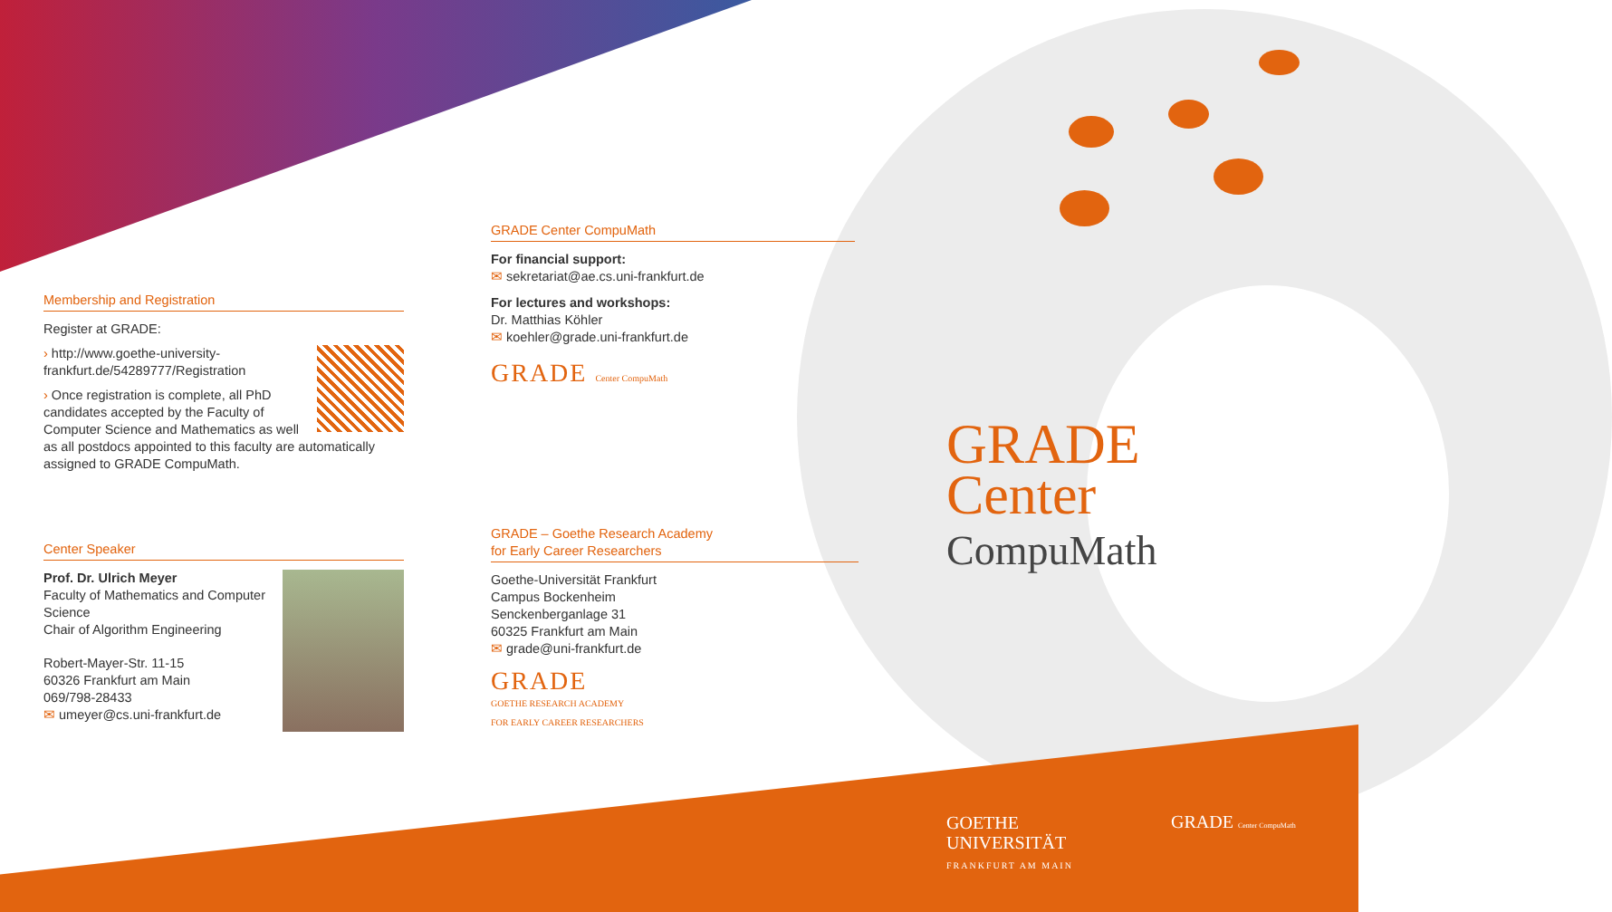Membership and Registration
Register at GRADE:
› http://www.goethe-university-frankfurt.de/54289777/Registration
› Once registration is complete, all PhD candidates accepted by the Faculty of Computer Science and Mathematics as well as all postdocs appointed to this faculty are automatically assigned to GRADE CompuMath.
Center Speaker
Prof. Dr. Ulrich Meyer
Faculty of Mathematics and Computer Science
Chair of Algorithm Engineering
Robert-Mayer-Str. 11-15
60326 Frankfurt am Main
069/798-28433
✉ umeyer@cs.uni-frankfurt.de
GRADE Center CompuMath
For financial support:
✉ sekretariat@ae.cs.uni-frankfurt.de
For lectures and workshops:
Dr. Matthias Köhler
✉ koehler@grade.uni-frankfurt.de
GRADE Center CompuMath
GRADE – Goethe Research Academy
for Early Career Researchers
Goethe-Universität Frankfurt
Campus Bockenheim
Senckenberganlage 31
60325 Frankfurt am Main
✉ grade@uni-frankfurt.de
GRADE
GOETHE RESEARCH ACADEMY
FOR EARLY CAREER RESEARCHERS
GRADE
Center
CompuMath
GOETHE
UNIVERSITÄT
FRANKFURT AM MAIN
GRADE Center CompuMath